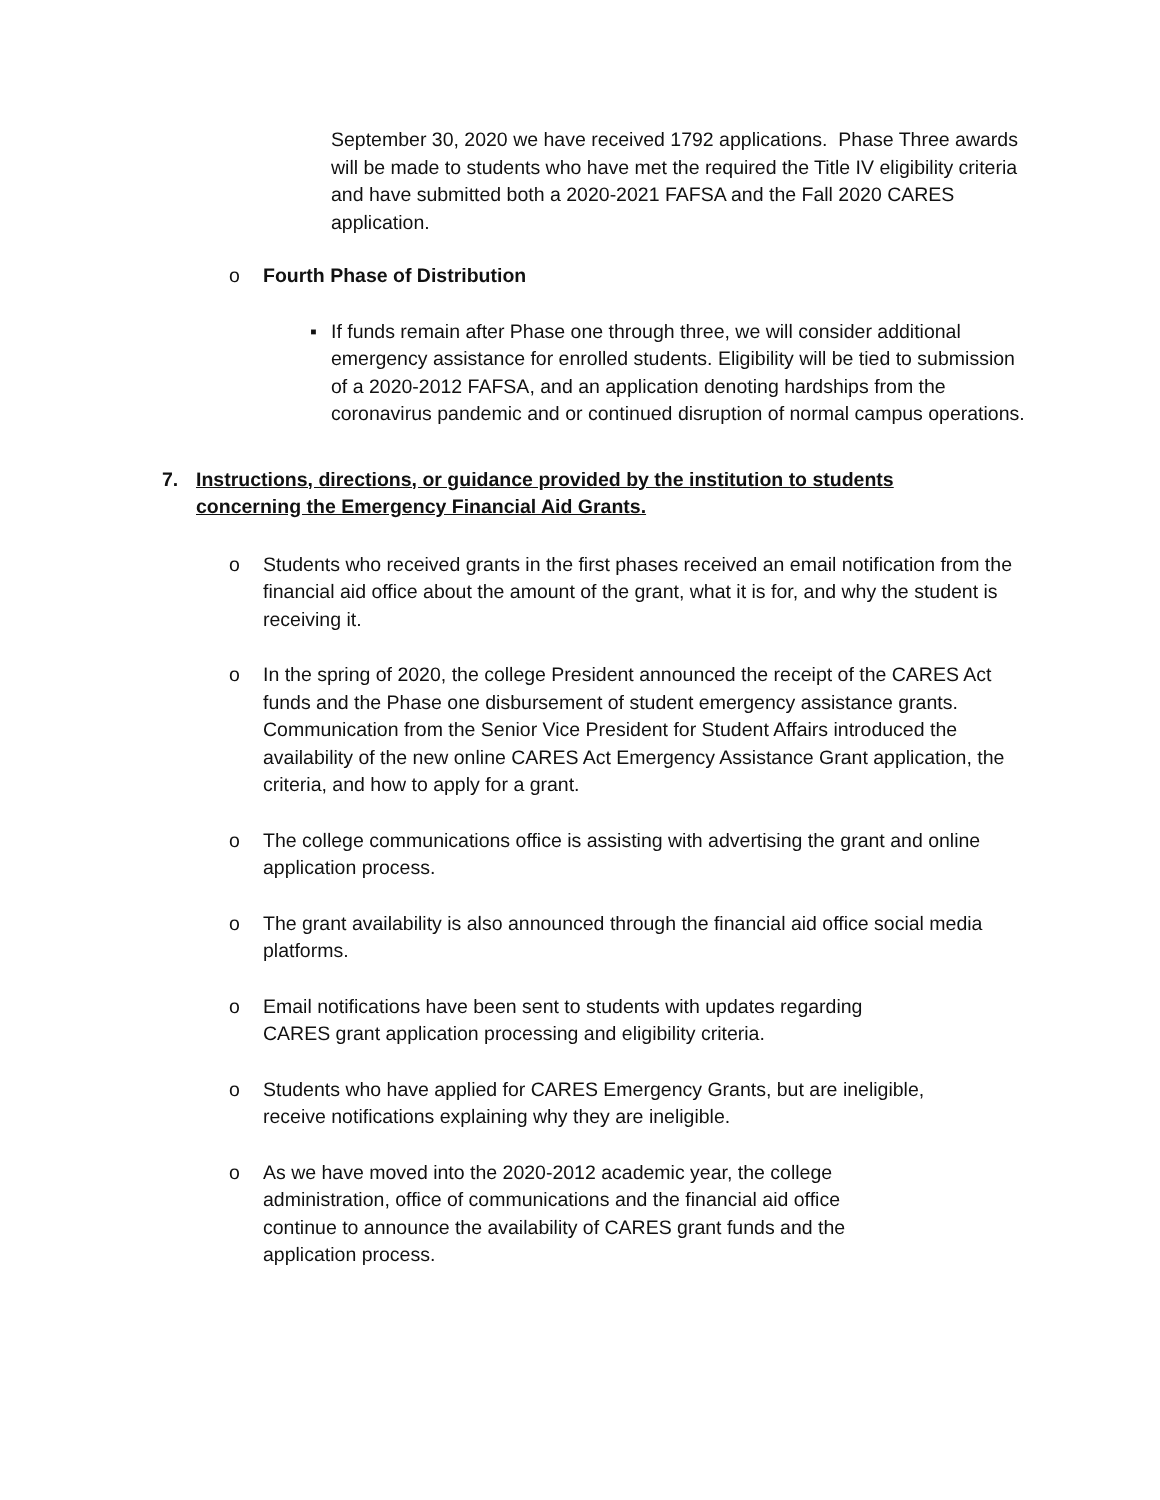September 30, 2020 we have received 1792 applications. Phase Three awards will be made to students who have met the required the Title IV eligibility criteria and have submitted both a 2020-2021 FAFSA and the Fall 2020 CARES application.
o Fourth Phase of Distribution
▪ If funds remain after Phase one through three, we will consider additional emergency assistance for enrolled students. Eligibility will be tied to submission of a 2020-2012 FAFSA, and an application denoting hardships from the coronavirus pandemic and or continued disruption of normal campus operations.
7. Instructions, directions, or guidance provided by the institution to students concerning the Emergency Financial Aid Grants.
o Students who received grants in the first phases received an email notification from the financial aid office about the amount of the grant, what it is for, and why the student is receiving it.
o In the spring of 2020, the college President announced the receipt of the CARES Act funds and the Phase one disbursement of student emergency assistance grants. Communication from the Senior Vice President for Student Affairs introduced the availability of the new online CARES Act Emergency Assistance Grant application, the criteria, and how to apply for a grant.
o The college communications office is assisting with advertising the grant and online application process.
o The grant availability is also announced through the financial aid office social media platforms.
o Email notifications have been sent to students with updates regarding CARES grant application processing and eligibility criteria.
o Students who have applied for CARES Emergency Grants, but are ineligible, receive notifications explaining why they are ineligible.
o As we have moved into the 2020-2012 academic year, the college administration, office of communications and the financial aid office continue to announce the availability of CARES grant funds and the application process.